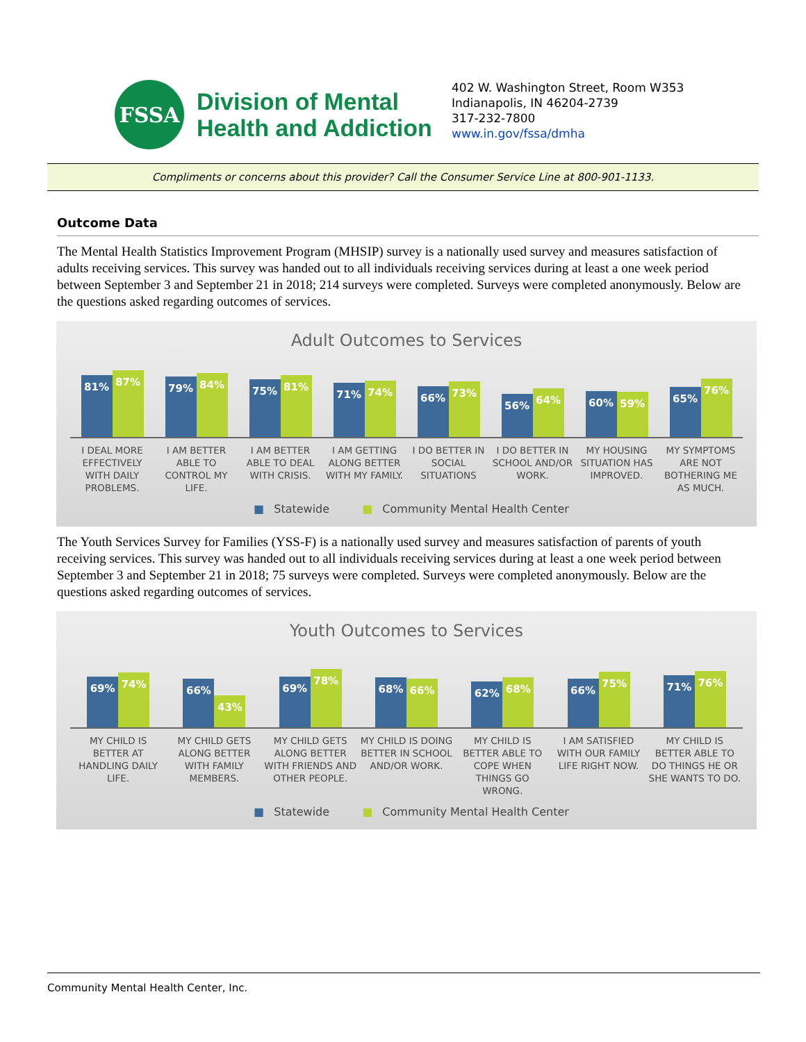FSSA
Division of Mental
Health and Addiction
402 W. Washington Street, Room W353
Indianapolis, IN 46204-2739
317-232-7800
www.in.gov/fssa/dmha
Compliments or concerns about this provider? Call the Consumer Service Line at 800-901-1133.
Outcome Data
The Mental Health Statistics Improvement Program (MHSIP) survey is a nationally used survey and measures satisfaction of adults receiving services. This survey was handed out to all individuals receiving services during at least a one week period between September 3 and September 21 in 2018; 214 surveys were completed. Surveys were completed anonymously. Below are the questions asked regarding outcomes of services.
Adult Outcomes to Services
81%
87%
79%
84%
75%
81%
71%
74%
66%
73%
56%
64%
60%
59%
65%
76%
I DEAL MORE EFFECTIVELY WITH DAILY PROBLEMS.
I AM BETTER ABLE TO CONTROL MY LIFE.
I AM BETTER ABLE TO DEAL WITH CRISIS.
I AM GETTING ALONG BETTER WITH MY FAMILY.
I DO BETTER IN SOCIAL SITUATIONS
I DO BETTER IN SCHOOL AND/OR WORK.
MY HOUSING SITUATION HAS IMPROVED.
MY SYMPTOMS ARE NOT BOTHERING ME AS MUCH.
■ Statewide ■ Community Mental Health Center
The Youth Services Survey for Families (YSS-F) is a nationally used survey and measures satisfaction of parents of youth receiving services. This survey was handed out to all individuals receiving services during at least a one week period between September 3 and September 21 in 2018; 75 surveys were completed. Surveys were completed anonymously. Below are the questions asked regarding outcomes of services.
Youth Outcomes to Services
69%
74%
66%
43%
69%
78%
68%
66%
62%
68%
66%
75%
71%
76%
MY CHILD IS BETTER AT HANDLING DAILY LIFE.
MY CHILD GETS ALONG BETTER WITH FAMILY MEMBERS.
MY CHILD GETS ALONG BETTER WITH FRIENDS AND OTHER PEOPLE.
MY CHILD IS DOING BETTER IN SCHOOL AND/OR WORK.
MY CHILD IS BETTER ABLE TO COPE WHEN THINGS GO WRONG.
I AM SATISFIED WITH OUR FAMILY LIFE RIGHT NOW.
MY CHILD IS BETTER ABLE TO DO THINGS HE OR SHE WANTS TO DO.
■ Statewide ■ Community Mental Health Center
Community Mental Health Center, Inc.